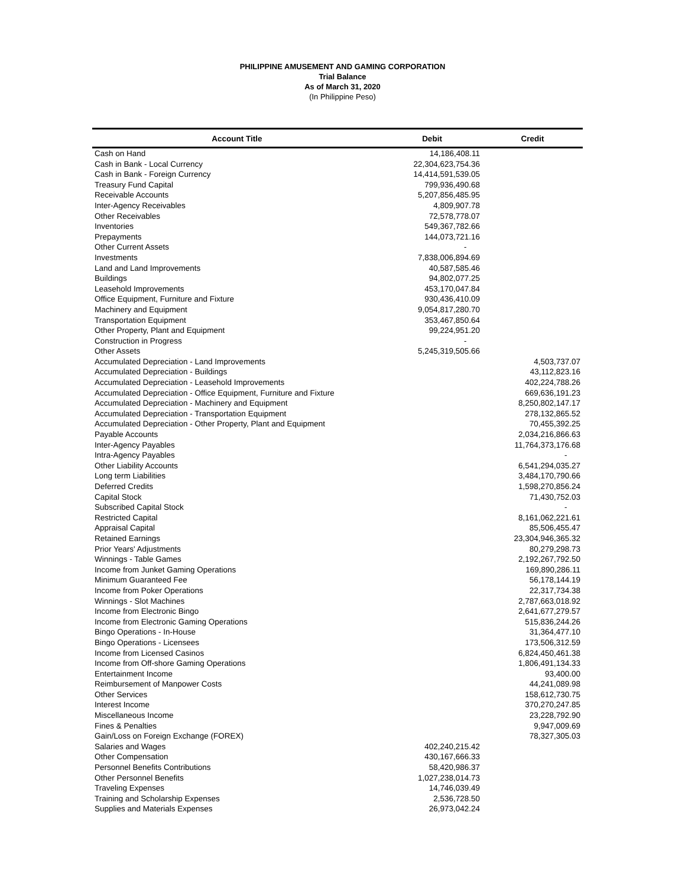PHILIPPINE AMUSEMENT AND GAMING CORPORATION
Trial Balance
As of March 31, 2020
(In Philippine Peso)
| Account Title | Debit | Credit |
| --- | --- | --- |
| Cash on Hand | 14,186,408.11 | |
| Cash in Bank - Local Currency | 22,304,623,754.36 | |
| Cash in Bank - Foreign Currency | 14,414,591,539.05 | |
| Treasury Fund Capital | 799,936,490.68 | |
| Receivable Accounts | 5,207,856,485.95 | |
| Inter-Agency Receivables | 4,809,907.78 | |
| Other Receivables | 72,578,778.07 | |
| Inventories | 549,367,782.66 | |
| Prepayments | 144,073,721.16 | |
| Other Current Assets | - | |
| Investments | 7,838,006,894.69 | |
| Land and Land Improvements | 40,587,585.46 | |
| Buildings | 94,802,077.25 | |
| Leasehold Improvements | 453,170,047.84 | |
| Office Equipment, Furniture and Fixture | 930,436,410.09 | |
| Machinery and Equipment | 9,054,817,280.70 | |
| Transportation Equipment | 353,467,850.64 | |
| Other Property, Plant and Equipment | 99,224,951.20 | |
| Construction in Progress | - | |
| Other Assets | 5,245,319,505.66 | |
| Accumulated Depreciation - Land Improvements | | 4,503,737.07 |
| Accumulated Depreciation - Buildings | | 43,112,823.16 |
| Accumulated Depreciation - Leasehold Improvements | | 402,224,788.26 |
| Accumulated Depreciation - Office Equipment, Furniture and Fixture | | 669,636,191.23 |
| Accumulated Depreciation - Machinery and Equipment | | 8,250,802,147.17 |
| Accumulated Depreciation - Transportation Equipment | | 278,132,865.52 |
| Accumulated Depreciation - Other Property, Plant and Equipment | | 70,455,392.25 |
| Payable Accounts | | 2,034,216,866.63 |
| Inter-Agency Payables | | 11,764,373,176.68 |
| Intra-Agency Payables | | - |
| Other Liability Accounts | | 6,541,294,035.27 |
| Long term Liabilities | | 3,484,170,790.66 |
| Deferred Credits | | 1,598,270,856.24 |
| Capital Stock | | 71,430,752.03 |
| Subscribed Capital Stock | | - |
| Restricted Capital | | 8,161,062,221.61 |
| Appraisal Capital | | 85,506,455.47 |
| Retained Earnings | | 23,304,946,365.32 |
| Prior Years' Adjustments | | 80,279,298.73 |
| Winnings - Table Games | | 2,192,267,792.50 |
| Income from Junket Gaming Operations | | 169,890,286.11 |
| Minimum Guaranteed Fee | | 56,178,144.19 |
| Income from Poker Operations | | 22,317,734.38 |
| Winnings - Slot Machines | | 2,787,663,018.92 |
| Income from Electronic Bingo | | 2,641,677,279.57 |
| Income from Electronic Gaming Operations | | 515,836,244.26 |
| Bingo Operations - In-House | | 31,364,477.10 |
| Bingo Operations - Licensees | | 173,506,312.59 |
| Income from Licensed Casinos | | 6,824,450,461.38 |
| Income from Off-shore Gaming Operations | | 1,806,491,134.33 |
| Entertainment Income | | 93,400.00 |
| Reimbursement of Manpower Costs | | 44,241,089.98 |
| Other Services | | 158,612,730.75 |
| Interest Income | | 370,270,247.85 |
| Miscellaneous Income | | 23,228,792.90 |
| Fines & Penalties | | 9,947,009.69 |
| Gain/Loss on Foreign Exchange (FOREX) | | 78,327,305.03 |
| Salaries and Wages | 402,240,215.42 | |
| Other Compensation | 430,167,666.33 | |
| Personnel Benefits Contributions | 58,420,986.37 | |
| Other Personnel Benefits | 1,027,238,014.73 | |
| Traveling Expenses | 14,746,039.49 | |
| Training and Scholarship Expenses | 2,536,728.50 | |
| Supplies and Materials Expenses | 26,973,042.24 | |